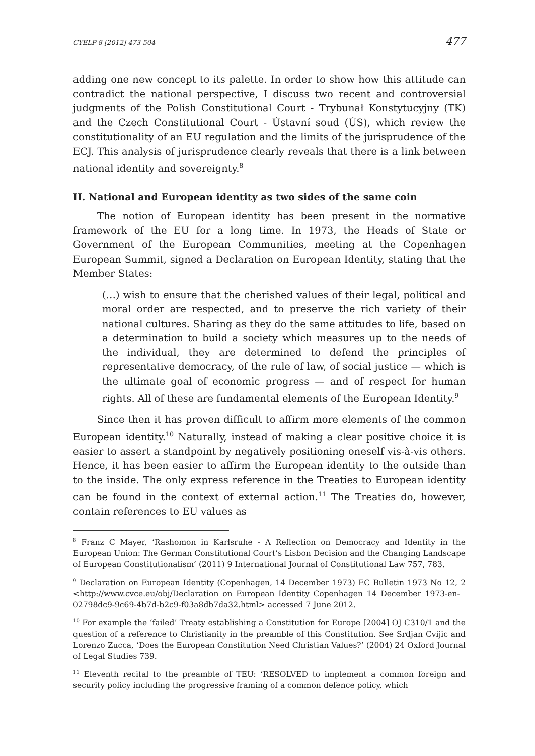CYELP 8 [2012] 473-504 477
adding one new concept to its palette. In order to show how this attitude can contradict the national perspective, I discuss two recent and controversial judgments of the Polish Constitutional Court - Trybunał Konstytucyjny (TK) and the Czech Constitutional Court - Ústavní soud (ÚS), which review the constitutionality of an EU regulation and the limits of the jurisprudence of the ECJ. This analysis of jurisprudence clearly reveals that there is a link between national identity and sovereignty.<sup>8</sup>
II. National and European identity as two sides of the same coin
The notion of European identity has been present in the normative framework of the EU for a long time. In 1973, the Heads of State or Government of the European Communities, meeting at the Copenhagen European Summit, signed a Declaration on European Identity, stating that the Member States:
(…) wish to ensure that the cherished values of their legal, political and moral order are respected, and to preserve the rich variety of their national cultures. Sharing as they do the same attitudes to life, based on a determination to build a society which measures up to the needs of the individual, they are determined to defend the principles of representative democracy, of the rule of law, of social justice — which is the ultimate goal of economic progress — and of respect for human rights. All of these are fundamental elements of the European Identity.<sup>9</sup>
Since then it has proven difficult to affirm more elements of the common European identity.<sup>10</sup> Naturally, instead of making a clear positive choice it is easier to assert a standpoint by negatively positioning oneself vis-à-vis others. Hence, it has been easier to affirm the European identity to the outside than to the inside. The only express reference in the Treaties to European identity can be found in the context of external action.<sup>11</sup> The Treaties do, however, contain references to EU values as
<sup>8</sup> Franz C Mayer, ‘Rashomon in Karlsruhe - A Reflection on Democracy and Identity in the European Union: The German Constitutional Court’s Lisbon Decision and the Changing Landscape of European Constitutionalism’ (2011) 9 International Journal of Constitutional Law 757, 783.
<sup>9</sup> Declaration on European Identity (Copenhagen, 14 December 1973) EC Bulletin 1973 No 12, 2 <http://www.cvce.eu/obj/Declaration_on_European_Identity_Copenhagen_14_December_1973-en-02798dc9-9c69-4b7d-b2c9-f03a8db7da32.html> accessed 7 June 2012.
<sup>10</sup> For example the ‘failed’ Treaty establishing a Constitution for Europe [2004] OJ C310/1 and the question of a reference to Christianity in the preamble of this Constitution. See Srdjan Cvijic and Lorenzo Zucca, ‘Does the European Constitution Need Christian Values?’ (2004) 24 Oxford Journal of Legal Studies 739.
<sup>11</sup> Eleventh recital to the preamble of TEU: ‘RESOLVED to implement a common foreign and security policy including the progressive framing of a common defence policy, which